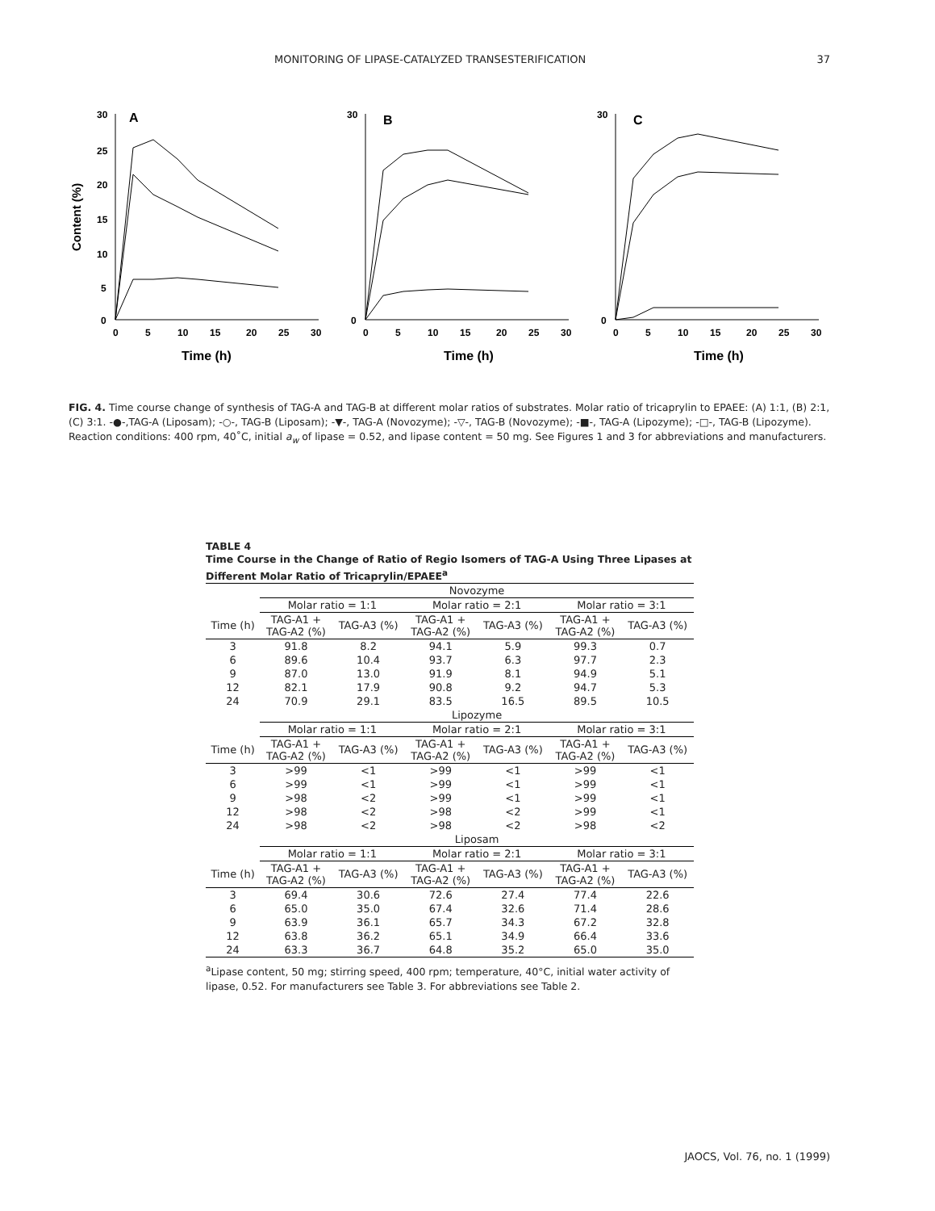MONITORING OF LIPASE-CATALYZED TRANSESTERIFICATION 37
Content (%)
30
25
20
15
10
5
0
0
5
10
15
20
25
30
A
Time (h)
30
0
0
5
10
15
20
25
30
B
Time (h)
30
0
0
5
10
15
20
25
30
C
Time (h)
FIG. 4. Time course change of synthesis of TAG-A and TAG-B at different molar ratios of substrates. Molar ratio of tricaprylin to EPAEE: (A) 1:1, (B) 2:1, (C) 3:1. -●-,TAG-A (Liposam); -○-, TAG-B (Liposam); -▼-, TAG-A (Novozyme); -▽-, TAG-B (Novozyme); -■-, TAG-A (Lipozyme); -□-, TAG-B (Lipozyme). Reaction conditions: 400 rpm, 40˚C, initial a<sub>w</sub> of lipase = 0.52, and lipase content = 50 mg. See Figures 1 and 3 for abbreviations and manufacturers.
TABLE 4
Time Course in the Change of Ratio of Regio Isomers of TAG-A Using Three Lipases at Different Molar Ratio of Tricaprylin/EPAEE<sup>a</sup>
| | Novozyme | | | | | |
| | Molar ratio = 1:1 | | Molar ratio = 2:1 | | Molar ratio = 3:1 | |
| Time (h) | TAG-A1 + TAG-A2 (%) | TAG-A3 (%) | TAG-A1 + TAG-A2 (%) | TAG-A3 (%) | TAG-A1 + TAG-A2 (%) | TAG-A3 (%) |
| 3 | 91.8 | 8.2 | 94.1 | 5.9 | 99.3 | 0.7 |
| 6 | 89.6 | 10.4 | 93.7 | 6.3 | 97.7 | 2.3 |
| 9 | 87.0 | 13.0 | 91.9 | 8.1 | 94.9 | 5.1 |
| 12 | 82.1 | 17.9 | 90.8 | 9.2 | 94.7 | 5.3 |
| 24 | 70.9 | 29.1 | 83.5 | 16.5 | 89.5 | 10.5 |
| | Lipozyme | | | | | |
| | Molar ratio = 1:1 | | Molar ratio = 2:1 | | Molar ratio = 3:1 | |
| Time (h) | TAG-A1 + TAG-A2 (%) | TAG-A3 (%) | TAG-A1 + TAG-A2 (%) | TAG-A3 (%) | TAG-A1 + TAG-A2 (%) | TAG-A3 (%) |
| 3 | >99 | <1 | >99 | <1 | >99 | <1 |
| 6 | >99 | <1 | >99 | <1 | >99 | <1 |
| 9 | >98 | <2 | >99 | <1 | >99 | <1 |
| 12 | >98 | <2 | >98 | <2 | >99 | <1 |
| 24 | >98 | <2 | >98 | <2 | >98 | <2 |
| | Liposam | | | | | |
| | Molar ratio = 1:1 | | Molar ratio = 2:1 | | Molar ratio = 3:1 | |
| Time (h) | TAG-A1 + TAG-A2 (%) | TAG-A3 (%) | TAG-A1 + TAG-A2 (%) | TAG-A3 (%) | TAG-A1 + TAG-A2 (%) | TAG-A3 (%) |
| 3 | 69.4 | 30.6 | 72.6 | 27.4 | 77.4 | 22.6 |
| 6 | 65.0 | 35.0 | 67.4 | 32.6 | 71.4 | 28.6 |
| 9 | 63.9 | 36.1 | 65.7 | 34.3 | 67.2 | 32.8 |
| 12 | 63.8 | 36.2 | 65.1 | 34.9 | 66.4 | 33.6 |
| 24 | 63.3 | 36.7 | 64.8 | 35.2 | 65.0 | 35.0 |
<sup>a</sup> Lipase content, 50 mg; stirring speed, 400 rpm; temperature, 40°C, initial water activity of lipase, 0.52. For manufacturers see Table 3. For abbreviations see Table 2.
JAOCS, Vol. 76, no. 1 (1999)